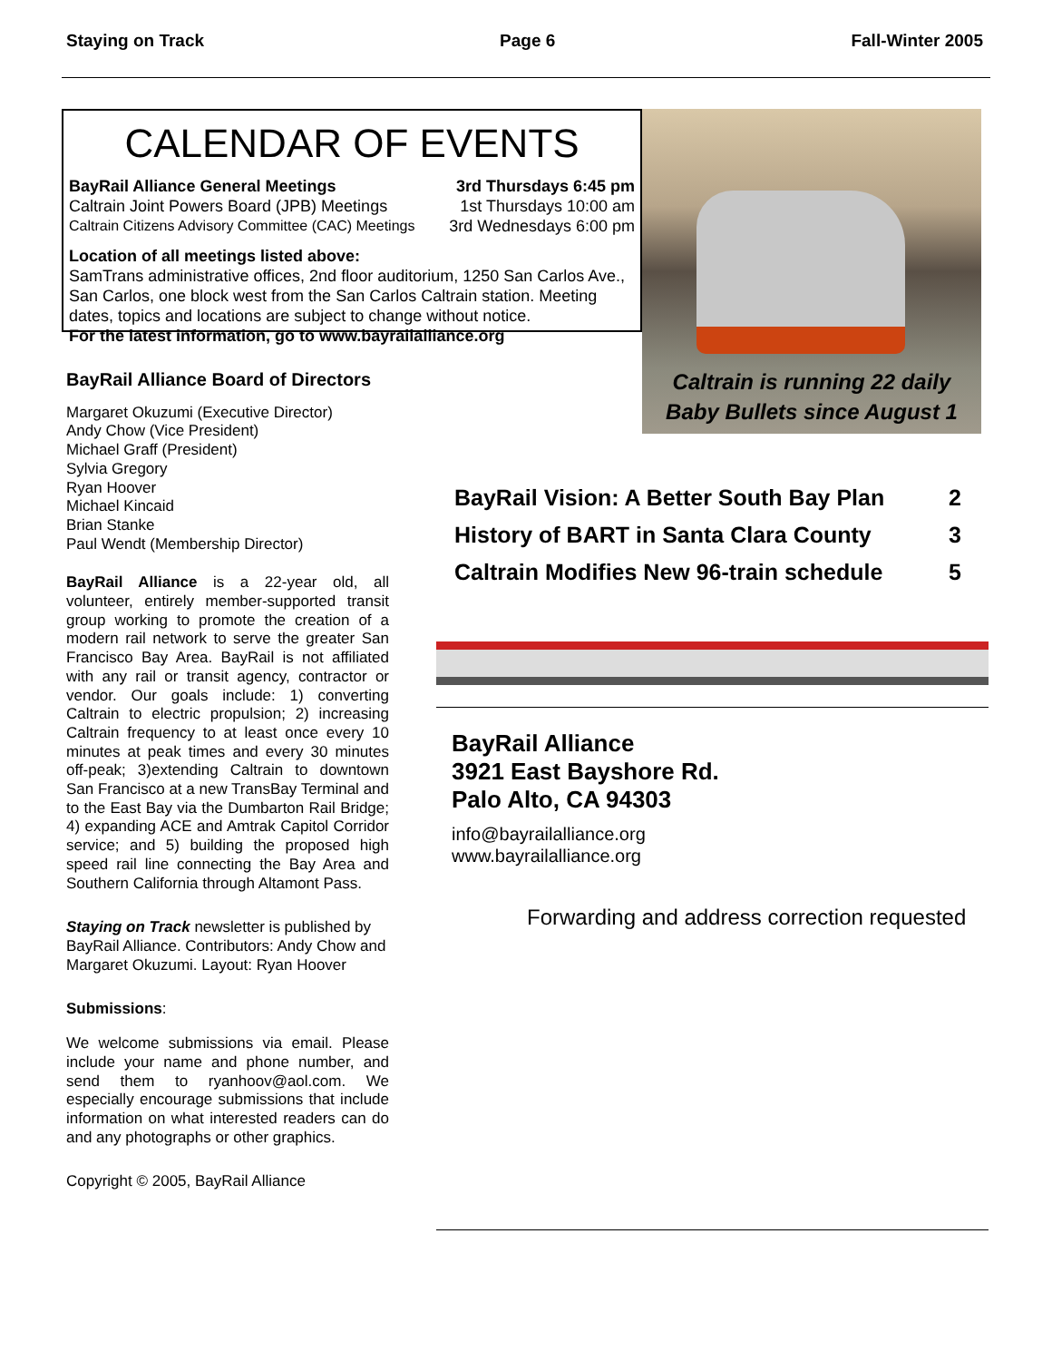Staying on Track Page 6 Fall-Winter 2005
CALENDAR OF EVENTS
BayRail Alliance General Meetings 3rd Thursdays 6:45 pm
Caltrain Joint Powers Board (JPB) Meetings 1st Thursdays 10:00 am
Caltrain Citizens Advisory Committee (CAC) Meetings 3rd Wednesdays 6:00 pm
Location of all meetings listed above:
SamTrans administrative offices, 2nd floor auditorium, 1250 San Carlos Ave., San Carlos, one block west from the San Carlos Caltrain station. Meeting dates, topics and locations are subject to change without notice.
For the latest information, go to www.bayrailalliance.org
Caltrain is running 22 daily
Baby Bullets since August 1
BayRail Alliance Board of Directors
Margaret Okuzumi (Executive Director)
Andy Chow (Vice President)
Michael Graff (President)
Sylvia Gregory
Ryan Hoover
Michael Kincaid
Brian Stanke
Paul Wendt (Membership Director)
BayRail Alliance is a 22-year old, all volunteer, entirely member-supported transit group working to promote the creation of a modern rail network to serve the greater San Francisco Bay Area. BayRail is not affiliated with any rail or transit agency, contractor or vendor. Our goals include: 1) converting Caltrain to electric propulsion; 2) increasing Caltrain frequency to at least once every 10 minutes at peak times and every 30 minutes off-peak; 3)extending Caltrain to downtown San Francisco at a new TransBay Terminal and to the East Bay via the Dumbarton Rail Bridge; 4) expanding ACE and Amtrak Capitol Corridor service; and 5) building the proposed high speed rail line connecting the Bay Area and Southern California through Altamont Pass.
Staying on Track newsletter is published by BayRail Alliance. Contributors: Andy Chow and Margaret Okuzumi. Layout: Ryan Hoover
Submissions:
We welcome submissions via email. Please include your name and phone number, and send them to ryanhoov@aol.com. We especially encourage submissions that include information on what interested readers can do and any photographs or other graphics.
Copyright © 2005, BayRail Alliance
BayRail Vision: A Better South Bay Plan 2
History of BART in Santa Clara County 3
Caltrain Modifies New 96-train schedule 5
BayRail Alliance
3921 East Bayshore Rd.
Palo Alto, CA 94303
info@bayrailalliance.org
www.bayrailalliance.org
Forwarding and address correction requested